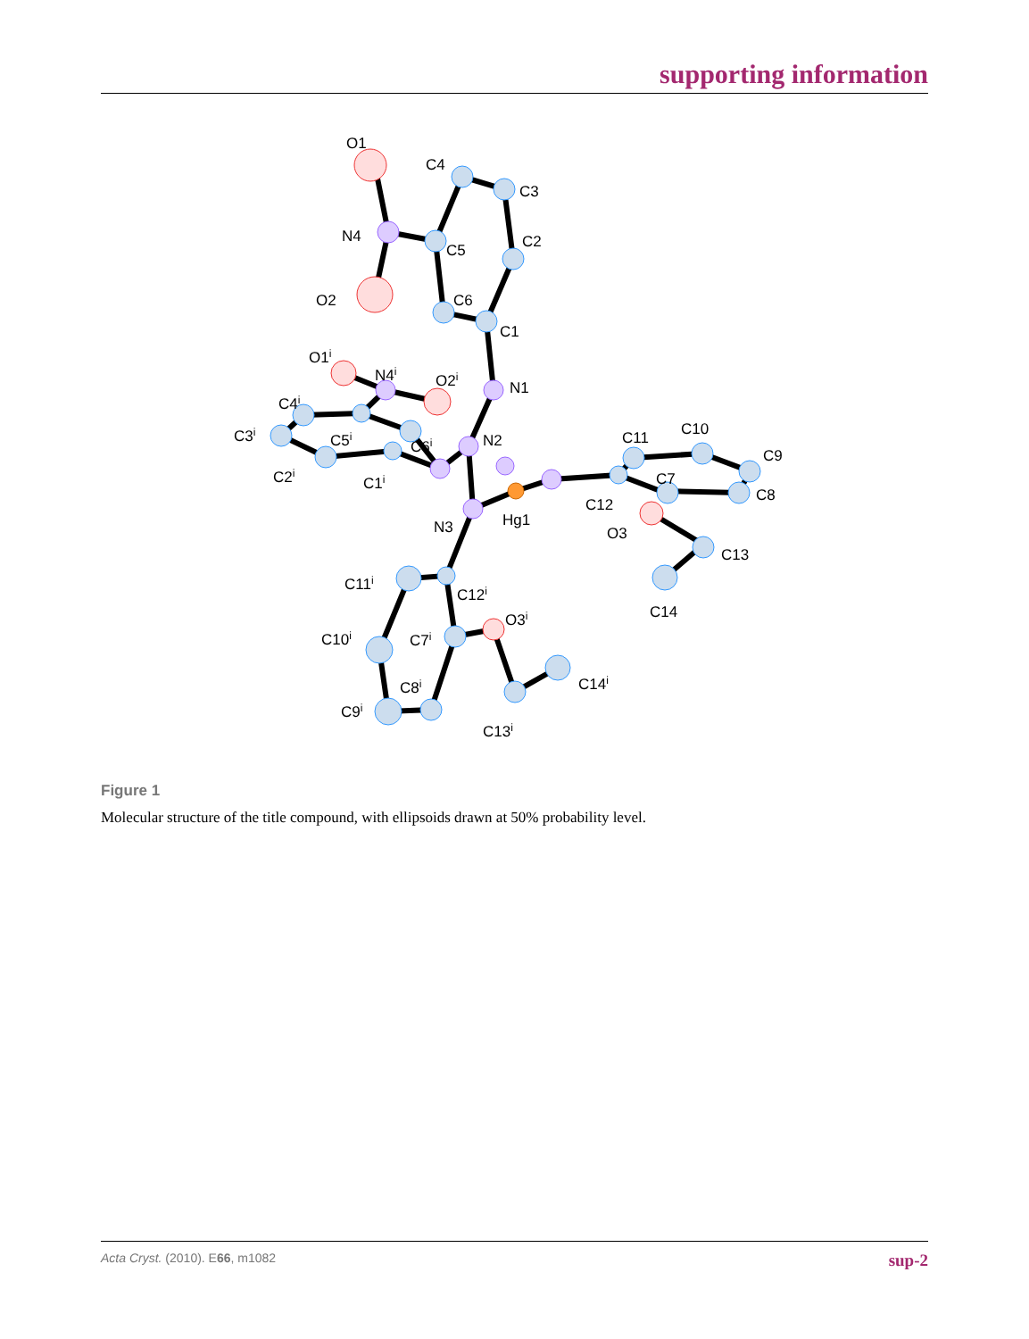supporting information
O1
C4
C3
N4
C5
C2
O2
C6
C1
O1i
N4i
O2i
N1
C4i
C3i
C5i
C6i
N2
C2i
C1i
C11
C10
C9
C7
C8
C12
Hg1
N3
O3
C13
C14
C11i
C12i
O3i
C10i
C7i
C8i
C14i
C9i
C13i
Figure 1
Molecular structure of the title compound, with ellipsoids drawn at 50% probability level.
Acta Cryst. (2010). E66, m1082 sup-2